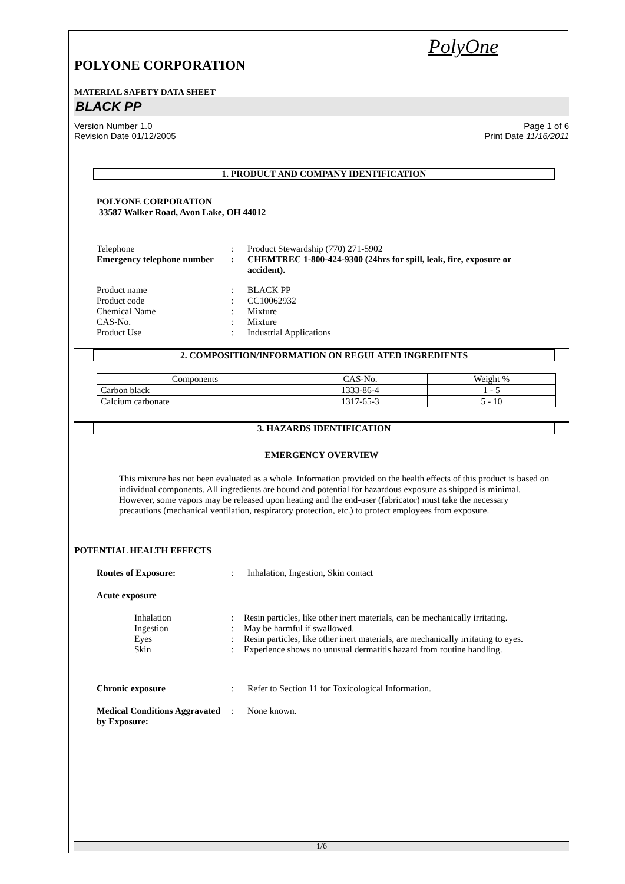PolyOne
POLYONE CORPORATION
MATERIAL SAFETY DATA SHEET
BLACK PP
Version Number 1.0
Revision Date 01/12/2005
Page 1 of 6
Print Date 11/16/2011
1. PRODUCT AND COMPANY IDENTIFICATION
POLYONE CORPORATION
33587 Walker Road, Avon Lake, OH 44012
Telephone : Product Stewardship (770) 271-5902
Emergency telephone number
: CHEMTREC 1-800-424-9300 (24hrs for spill, leak, fire, exposure or accident).
Product name : BLACK PP
Product code : CC10062932
Chemical Name : Mixture
CAS-No. : Mixture
Product Use : Industrial Applications
2. COMPOSITION/INFORMATION ON REGULATED INGREDIENTS
| Components | CAS-No. | Weight % |
| Carbon black | 1333-86-4 | 1 - 5 |
| Calcium carbonate | 1317-65-3 | 5 - 10 |
3. HAZARDS IDENTIFICATION
EMERGENCY OVERVIEW
This mixture has not been evaluated as a whole. Information provided on the health effects of this product is based on individual components. All ingredients are bound and potential for hazardous exposure as shipped is minimal. However, some vapors may be released upon heating and the end-user (fabricator) must take the necessary precautions (mechanical ventilation, respiratory protection, etc.) to protect employees from exposure.
POTENTIAL HEALTH EFFECTS
Routes of Exposure: : Inhalation, Ingestion, Skin contact
Acute exposure
Inhalation : Resin particles, like other inert materials, can be mechanically irritating.
Ingestion : May be harmful if swallowed.
Eyes : Resin particles, like other inert materials, are mechanically irritating to eyes.
Skin : Experience shows no unusual dermatitis hazard from routine handling.
Chronic exposure : Refer to Section 11 for Toxicological Information.
Medical Conditions Aggravated by Exposure:
: None known.
1/6